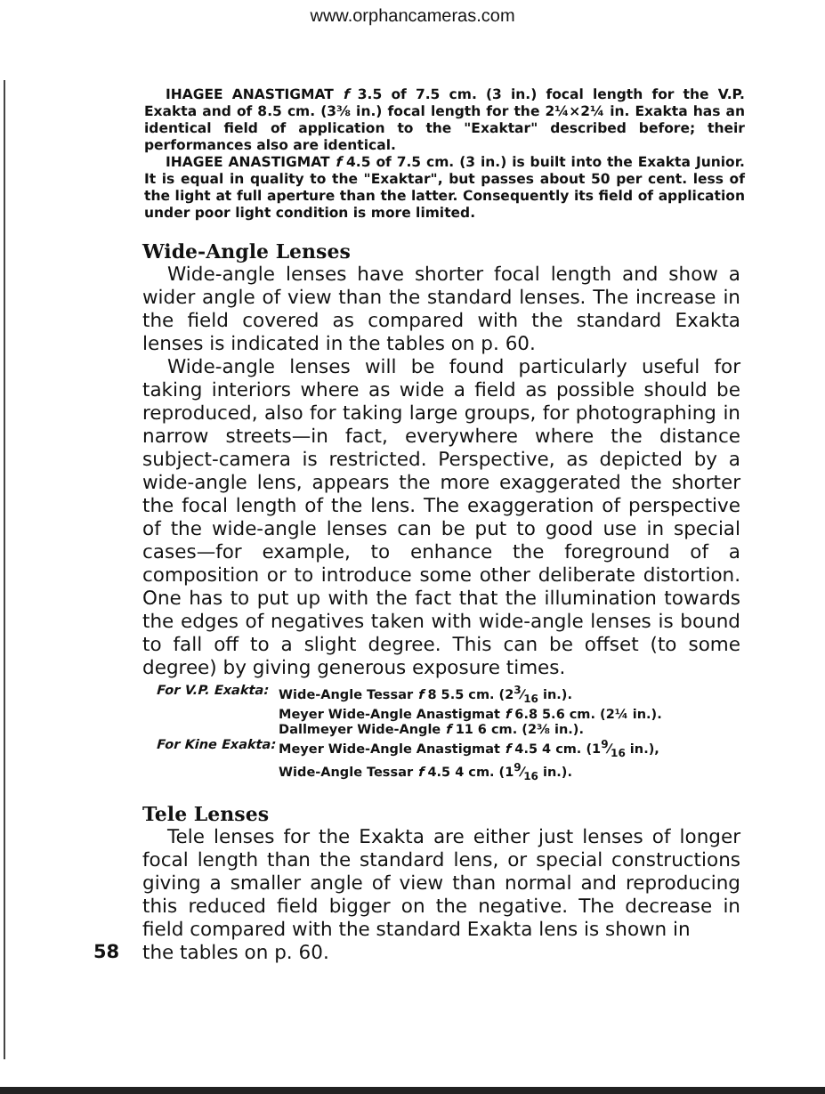www.orphancameras.com
IHAGEE ANASTIGMAT f 3.5 of 7.5 cm. (3 in.) focal length for the V.P. Exakta and of 8.5 cm. (3⅜ in.) focal length for the 2¼×2¼ in. Exakta has an identical field of application to the "Exaktar" described before; their performances also are identical.
IHAGEE ANASTIGMAT f 4.5 of 7.5 cm. (3 in.) is built into the Exakta Junior. It is equal in quality to the "Exaktar", but passes about 50 per cent. less of the light at full aperture than the latter. Consequently its field of application under poor light condition is more limited.
Wide-Angle Lenses
Wide-angle lenses have shorter focal length and show a wider angle of view than the standard lenses. The increase in the field covered as compared with the standard Exakta lenses is indicated in the tables on p. 60.
Wide-angle lenses will be found particularly useful for taking interiors where as wide a field as possible should be reproduced, also for taking large groups, for photographing in narrow streets—in fact, everywhere where the distance subject-camera is restricted. Perspective, as depicted by a wide-angle lens, appears the more exaggerated the shorter the focal length of the lens. The exaggeration of perspective of the wide-angle lenses can be put to good use in special cases—for example, to enhance the foreground of a composition or to introduce some other deliberate distortion. One has to put up with the fact that the illumination towards the edges of negatives taken with wide-angle lenses is bound to fall off to a slight degree. This can be offset (to some degree) by giving generous exposure times.
| For V.P. Exakta: | Wide-Angle Tessar f 8 5.5 cm. (23⁄16 in.). Meyer Wide-Angle Anastigmat f 6.8 5.6 cm. (2¼ in.). Dallmeyer Wide-Angle f 11 6 cm. (2⅜ in.). |
| For Kine Exakta: | Meyer Wide-Angle Anastigmat f 4.5 4 cm. (19⁄16 in.), Wide-Angle Tessar f 4.5 4 cm. (19⁄16 in.). |
Tele Lenses
Tele lenses for the Exakta are either just lenses of longer focal length than the standard lens, or special constructions giving a smaller angle of view than normal and reproducing this reduced field bigger on the negative. The decrease in field compared with the standard Exakta lens is shown in
58 the tables on p. 60.